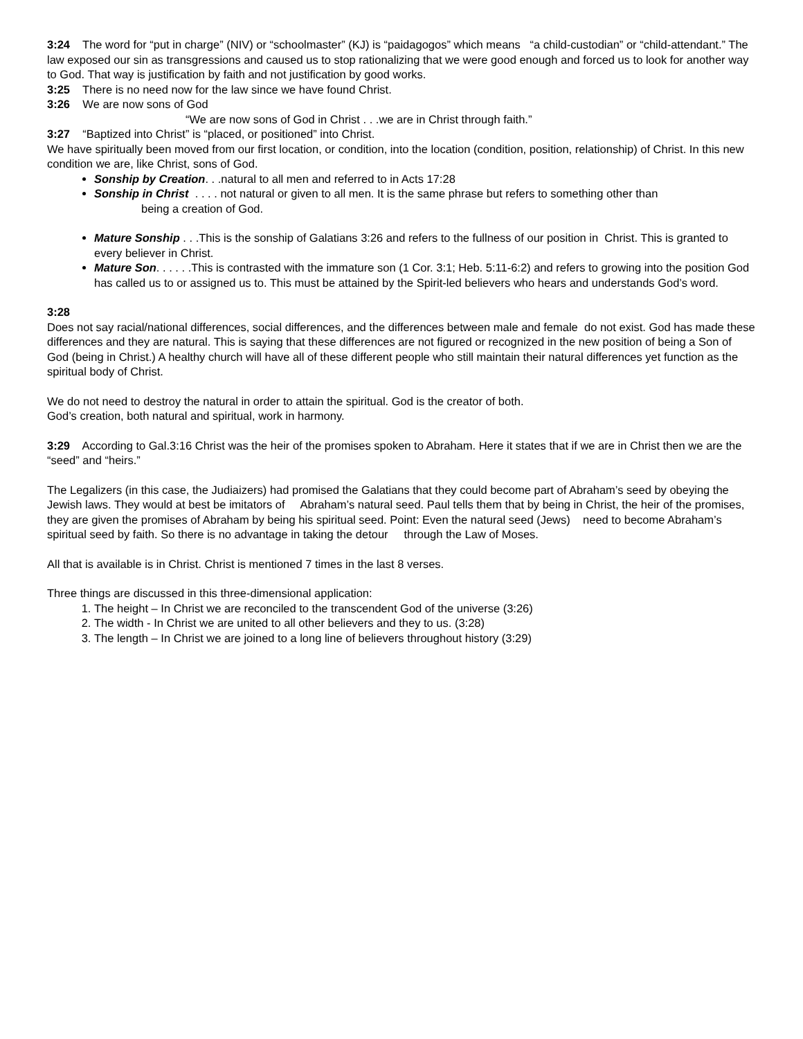3:24 The word for “put in charge” (NIV) or “schoolmaster” (KJ) is “paidagogos” which means “a child-custodian” or “child-attendant.” The law exposed our sin as transgressions and caused us to stop rationalizing that we were good enough and forced us to look for another way to God. That way is justification by faith and not justification by good works.
3:25 There is no need now for the law since we have found Christ.
3:26 We are now sons of God
“We are now sons of God in Christ . . .we are in Christ through faith.”
3:27 “Baptized into Christ” is “placed, or positioned” into Christ.
We have spiritually been moved from our first location, or condition, into the location (condition, position, relationship) of Christ. In this new condition we are, like Christ, sons of God.
Sonship by Creation. . .natural to all men and referred to in Acts 17:28
Sonship in Christ . . . . not natural or given to all men. It is the same phrase but refers to something other than
being a creation of God.
Mature Sonship . . .This is the sonship of Galatians 3:26 and refers to the fullness of our position in Christ. This is granted to every believer in Christ.
Mature Son. . . . . .This is contrasted with the immature son (1 Cor. 3:1; Heb. 5:11-6:2) and refers to growing into the position God has called us to or assigned us to. This must be attained by the Spirit-led believers who hears and understands God’s word.
3:28
Does not say racial/national differences, social differences, and the differences between male and female do not exist. God has made these differences and they are natural. This is saying that these differences are not figured or recognized in the new position of being a Son of God (being in Christ.) A healthy church will have all of these different people who still maintain their natural differences yet function as the spiritual body of Christ.
We do not need to destroy the natural in order to attain the spiritual. God is the creator of both.
God’s creation, both natural and spiritual, work in harmony.
3:29 According to Gal.3:16 Christ was the heir of the promises spoken to Abraham. Here it states that if we are in Christ then we are the “seed” and “heirs.”
The Legalizers (in this case, the Judiaizers) had promised the Galatians that they could become part of Abraham’s seed by obeying the Jewish laws. They would at best be imitators of Abraham’s natural seed. Paul tells them that by being in Christ, the heir of the promises, they are given the promises of Abraham by being his spiritual seed. Point: Even the natural seed (Jews) need to become Abraham’s spiritual seed by faith. So there is no advantage in taking the detour through the Law of Moses.
All that is available is in Christ. Christ is mentioned 7 times in the last 8 verses.
Three things are discussed in this three-dimensional application:
1. The height – In Christ we are reconciled to the transcendent God of the universe (3:26)
2. The width - In Christ we are united to all other believers and they to us. (3:28)
3. The length – In Christ we are joined to a long line of believers throughout history (3:29)